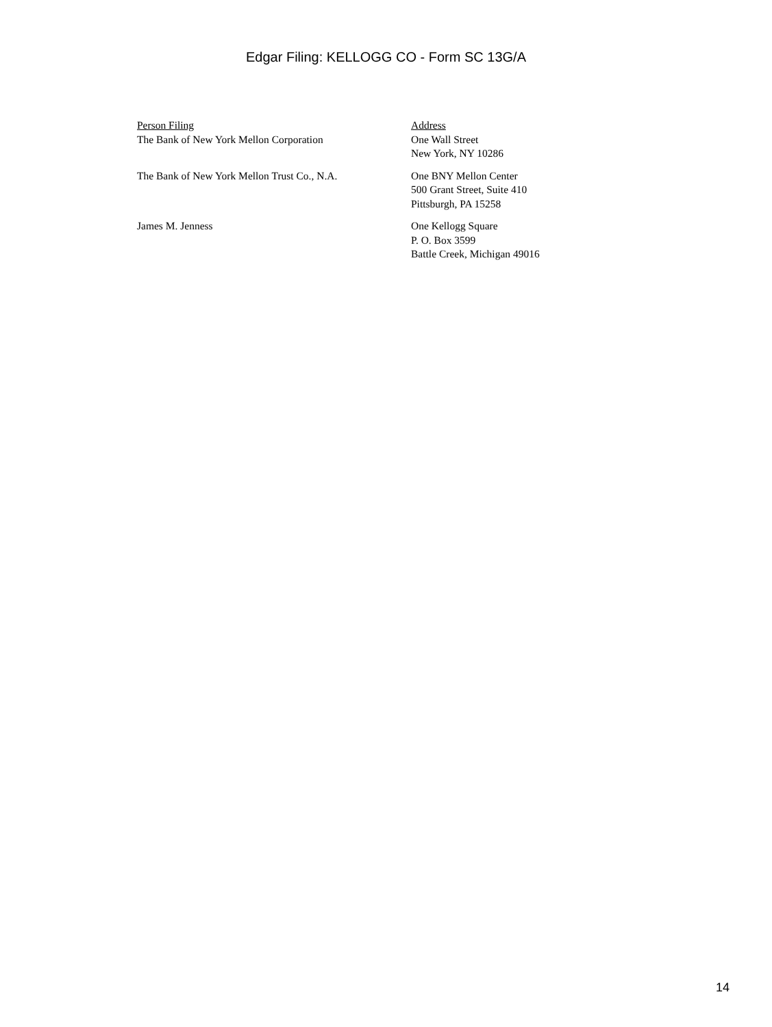Edgar Filing: KELLOGG CO - Form SC 13G/A
| Person Filing | Address |
| --- | --- |
| The Bank of New York Mellon Corporation | One Wall Street New York, NY 10286 |
| The Bank of New York Mellon Trust Co., N.A. | One BNY Mellon Center 500 Grant Street, Suite 410 Pittsburgh, PA 15258 |
| James M. Jenness | One Kellogg Square P. O. Box 3599 Battle Creek, Michigan 49016 |
14